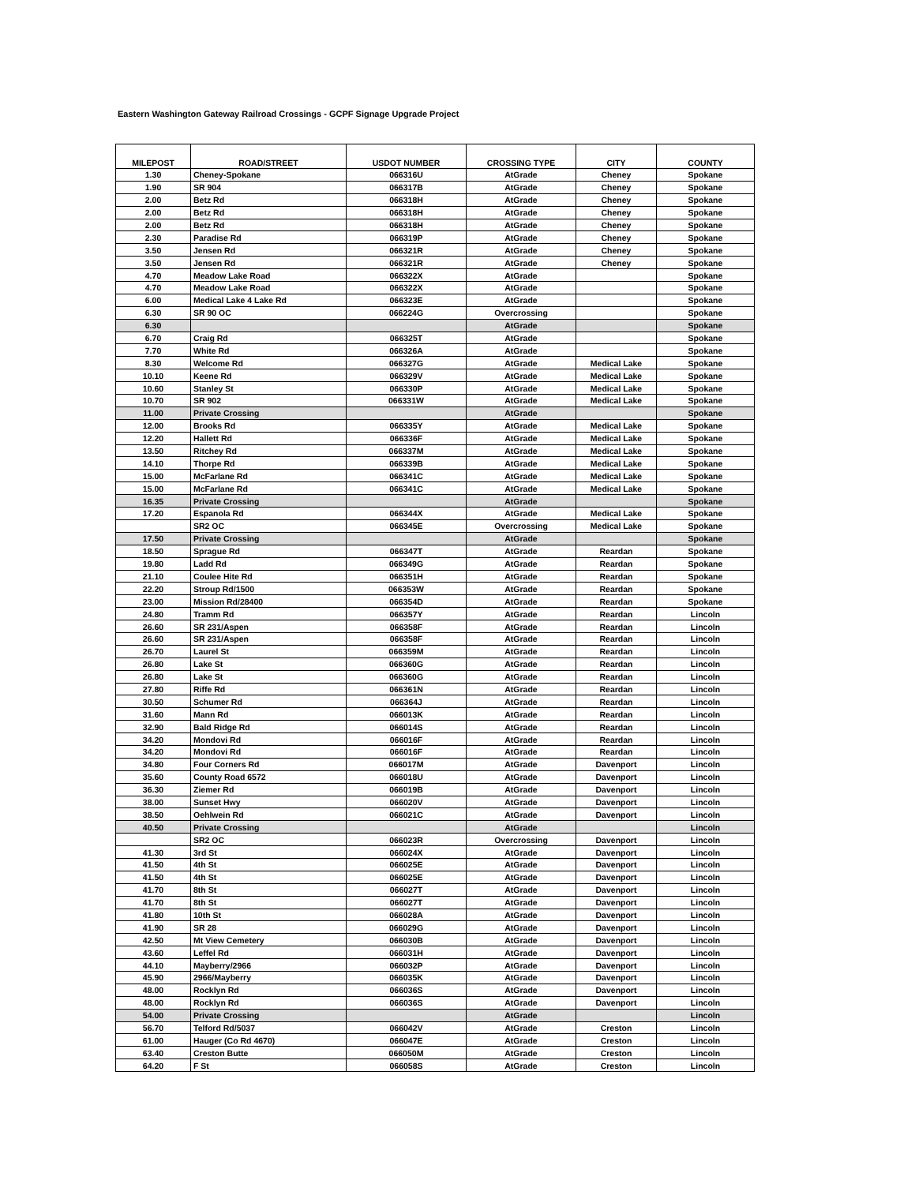Eastern Washington Gateway Railroad Crossings - GCPF Signage Upgrade Project
| MILEPOST | ROAD/STREET | USDOT NUMBER | CROSSING TYPE | CITY | COUNTY |
| --- | --- | --- | --- | --- | --- |
| 1.30 | Cheney-Spokane | 066316U | AtGrade | Cheney | Spokane |
| 1.90 | SR 904 | 066317B | AtGrade | Cheney | Spokane |
| 2.00 | Betz Rd | 066318H | AtGrade | Cheney | Spokane |
| 2.00 | Betz Rd | 066318H | AtGrade | Cheney | Spokane |
| 2.00 | Betz Rd | 066318H | AtGrade | Cheney | Spokane |
| 2.30 | Paradise Rd | 066319P | AtGrade | Cheney | Spokane |
| 3.50 | Jensen Rd | 066321R | AtGrade | Cheney | Spokane |
| 3.50 | Jensen Rd | 066321R | AtGrade | Cheney | Spokane |
| 4.70 | Meadow Lake Road | 066322X | AtGrade | | Spokane |
| 4.70 | Meadow Lake Road | 066322X | AtGrade | | Spokane |
| 6.00 | Medical Lake 4 Lake Rd | 066323E | AtGrade | | Spokane |
| 6.30 | SR 90 OC | 066224G | Overcrossing | | Spokane |
| 6.30 | | | AtGrade | | Spokane |
| 6.70 | Craig Rd | 066325T | AtGrade | | Spokane |
| 7.70 | White Rd | 066326A | AtGrade | | Spokane |
| 8.30 | Welcome Rd | 066327G | AtGrade | Medical Lake | Spokane |
| 10.10 | Keene Rd | 066329V | AtGrade | Medical Lake | Spokane |
| 10.60 | Stanley St | 066330P | AtGrade | Medical Lake | Spokane |
| 10.70 | SR 902 | 066331W | AtGrade | Medical Lake | Spokane |
| 11.00 | Private Crossing | | AtGrade | | Spokane |
| 12.00 | Brooks Rd | 066335Y | AtGrade | Medical Lake | Spokane |
| 12.20 | Hallett Rd | 066336F | AtGrade | Medical Lake | Spokane |
| 13.50 | Ritchey Rd | 066337M | AtGrade | Medical Lake | Spokane |
| 14.10 | Thorpe Rd | 066339B | AtGrade | Medical Lake | Spokane |
| 15.00 | McFarlane Rd | 066341C | AtGrade | Medical Lake | Spokane |
| 15.00 | McFarlane Rd | 066341C | AtGrade | Medical Lake | Spokane |
| 16.35 | Private Crossing | | AtGrade | | Spokane |
| 17.20 | Espanola Rd | 066344X | AtGrade | Medical Lake | Spokane |
| | SR2 OC | 066345E | Overcrossing | Medical Lake | Spokane |
| 17.50 | Private Crossing | | AtGrade | | Spokane |
| 18.50 | Sprague Rd | 066347T | AtGrade | Reardan | Spokane |
| 19.80 | Ladd Rd | 066349G | AtGrade | Reardan | Spokane |
| 21.10 | Coulee Hite Rd | 066351H | AtGrade | Reardan | Spokane |
| 22.20 | Stroup Rd/1500 | 066353W | AtGrade | Reardan | Spokane |
| 23.00 | Mission Rd/28400 | 066354D | AtGrade | Reardan | Spokane |
| 24.80 | Tramm Rd | 066357Y | AtGrade | Reardan | Lincoln |
| 26.60 | SR 231/Aspen | 066358F | AtGrade | Reardan | Lincoln |
| 26.60 | SR 231/Aspen | 066358F | AtGrade | Reardan | Lincoln |
| 26.70 | Laurel St | 066359M | AtGrade | Reardan | Lincoln |
| 26.80 | Lake St | 066360G | AtGrade | Reardan | Lincoln |
| 26.80 | Lake St | 066360G | AtGrade | Reardan | Lincoln |
| 27.80 | Riffe Rd | 066361N | AtGrade | Reardan | Lincoln |
| 30.50 | Schumer Rd | 066364J | AtGrade | Reardan | Lincoln |
| 31.60 | Mann Rd | 066013K | AtGrade | Reardan | Lincoln |
| 32.90 | Bald Ridge Rd | 066014S | AtGrade | Reardan | Lincoln |
| 34.20 | Mondovi Rd | 066016F | AtGrade | Reardan | Lincoln |
| 34.20 | Mondovi Rd | 066016F | AtGrade | Reardan | Lincoln |
| 34.80 | Four Corners Rd | 066017M | AtGrade | Davenport | Lincoln |
| 35.60 | County Road 6572 | 066018U | AtGrade | Davenport | Lincoln |
| 36.30 | Ziemer Rd | 066019B | AtGrade | Davenport | Lincoln |
| 38.00 | Sunset Hwy | 066020V | AtGrade | Davenport | Lincoln |
| 38.50 | Oehlwein Rd | 066021C | AtGrade | Davenport | Lincoln |
| 40.50 | Private Crossing | | AtGrade | | Lincoln |
| | SR2 OC | 066023R | Overcrossing | Davenport | Lincoln |
| 41.30 | 3rd St | 066024X | AtGrade | Davenport | Lincoln |
| 41.50 | 4th St | 066025E | AtGrade | Davenport | Lincoln |
| 41.50 | 4th St | 066025E | AtGrade | Davenport | Lincoln |
| 41.70 | 8th St | 066027T | AtGrade | Davenport | Lincoln |
| 41.70 | 8th St | 066027T | AtGrade | Davenport | Lincoln |
| 41.80 | 10th St | 066028A | AtGrade | Davenport | Lincoln |
| 41.90 | SR 28 | 066029G | AtGrade | Davenport | Lincoln |
| 42.50 | Mt View Cemetery | 066030B | AtGrade | Davenport | Lincoln |
| 43.60 | Leffel Rd | 066031H | AtGrade | Davenport | Lincoln |
| 44.10 | Mayberry/2966 | 066032P | AtGrade | Davenport | Lincoln |
| 45.90 | 2966/Mayberry | 066035K | AtGrade | Davenport | Lincoln |
| 48.00 | Rocklyn Rd | 066036S | AtGrade | Davenport | Lincoln |
| 48.00 | Rocklyn Rd | 066036S | AtGrade | Davenport | Lincoln |
| 54.00 | Private Crossing | | AtGrade | | Lincoln |
| 56.70 | Telford Rd/5037 | 066042V | AtGrade | Creston | Lincoln |
| 61.00 | Hauger (Co Rd 4670) | 066047E | AtGrade | Creston | Lincoln |
| 63.40 | Creston Butte | 066050M | AtGrade | Creston | Lincoln |
| 64.20 | F St | 066058S | AtGrade | Creston | Lincoln |